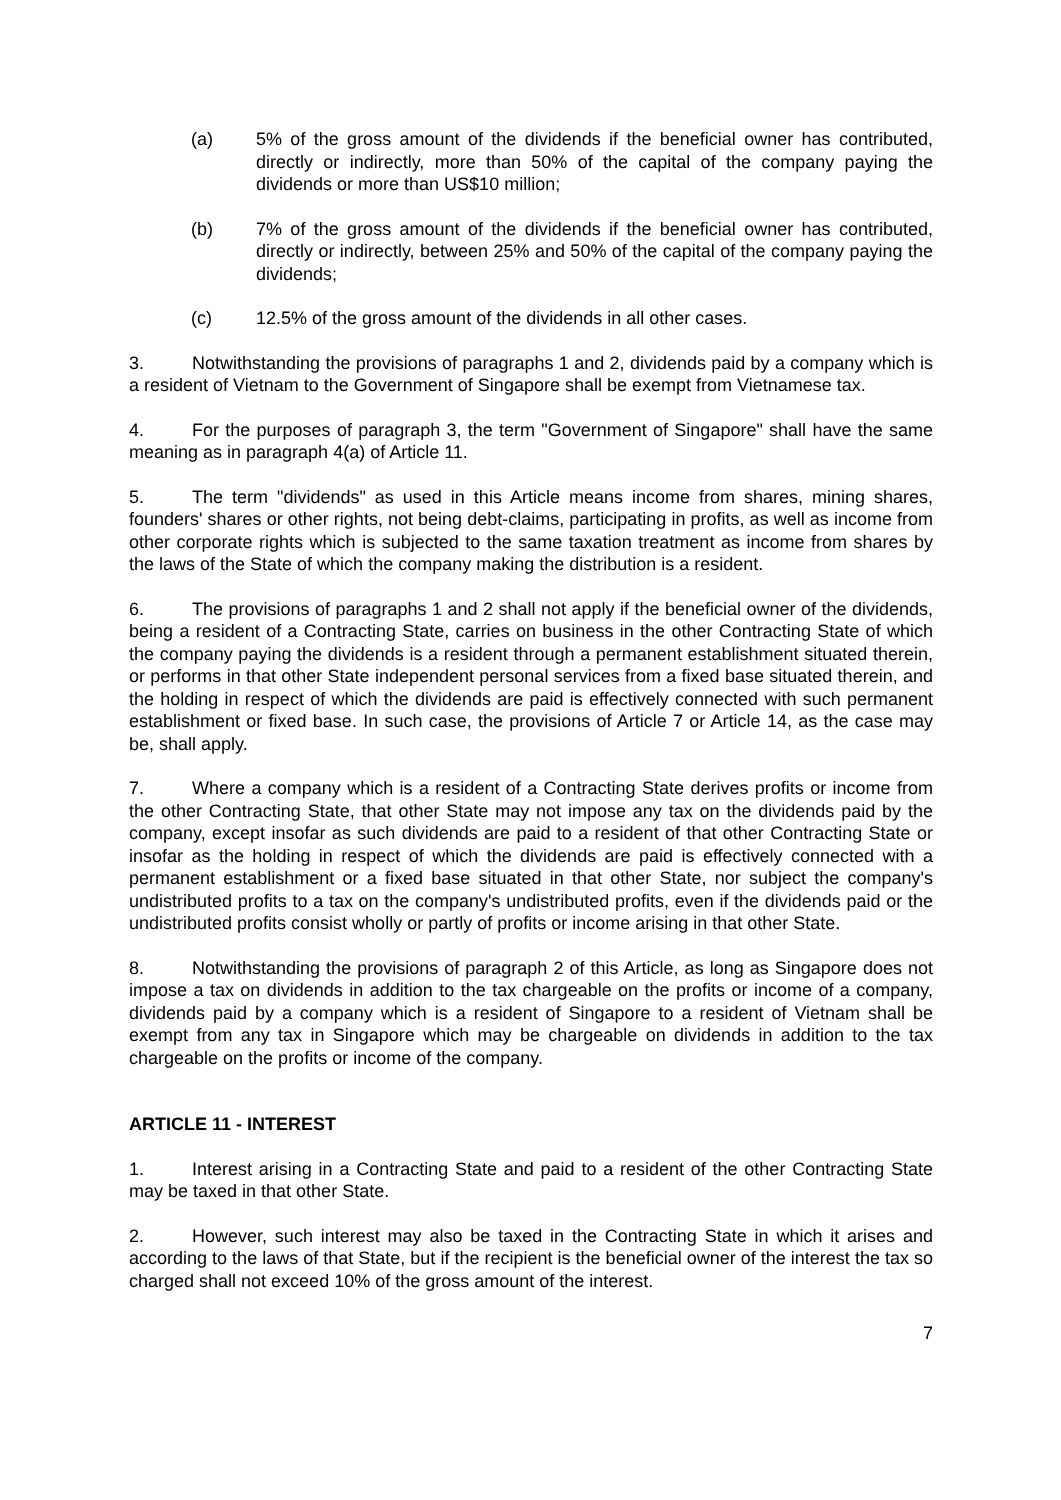(a) 5% of the gross amount of the dividends if the beneficial owner has contributed, directly or indirectly, more than 50% of the capital of the company paying the dividends or more than US$10 million;
(b) 7% of the gross amount of the dividends if the beneficial owner has contributed, directly or indirectly, between 25% and 50% of the capital of the company paying the dividends;
(c) 12.5% of the gross amount of the dividends in all other cases.
3. Notwithstanding the provisions of paragraphs 1 and 2, dividends paid by a company which is a resident of Vietnam to the Government of Singapore shall be exempt from Vietnamese tax.
4. For the purposes of paragraph 3, the term "Government of Singapore" shall have the same meaning as in paragraph 4(a) of Article 11.
5. The term "dividends" as used in this Article means income from shares, mining shares, founders' shares or other rights, not being debt-claims, participating in profits, as well as income from other corporate rights which is subjected to the same taxation treatment as income from shares by the laws of the State of which the company making the distribution is a resident.
6. The provisions of paragraphs 1 and 2 shall not apply if the beneficial owner of the dividends, being a resident of a Contracting State, carries on business in the other Contracting State of which the company paying the dividends is a resident through a permanent establishment situated therein, or performs in that other State independent personal services from a fixed base situated therein, and the holding in respect of which the dividends are paid is effectively connected with such permanent establishment or fixed base. In such case, the provisions of Article 7 or Article 14, as the case may be, shall apply.
7. Where a company which is a resident of a Contracting State derives profits or income from the other Contracting State, that other State may not impose any tax on the dividends paid by the company, except insofar as such dividends are paid to a resident of that other Contracting State or insofar as the holding in respect of which the dividends are paid is effectively connected with a permanent establishment or a fixed base situated in that other State, nor subject the company's undistributed profits to a tax on the company's undistributed profits, even if the dividends paid or the undistributed profits consist wholly or partly of profits or income arising in that other State.
8. Notwithstanding the provisions of paragraph 2 of this Article, as long as Singapore does not impose a tax on dividends in addition to the tax chargeable on the profits or income of a company, dividends paid by a company which is a resident of Singapore to a resident of Vietnam shall be exempt from any tax in Singapore which may be chargeable on dividends in addition to the tax chargeable on the profits or income of the company.
ARTICLE 11 - INTEREST
1. Interest arising in a Contracting State and paid to a resident of the other Contracting State may be taxed in that other State.
2. However, such interest may also be taxed in the Contracting State in which it arises and according to the laws of that State, but if the recipient is the beneficial owner of the interest the tax so charged shall not exceed 10% of the gross amount of the interest.
7